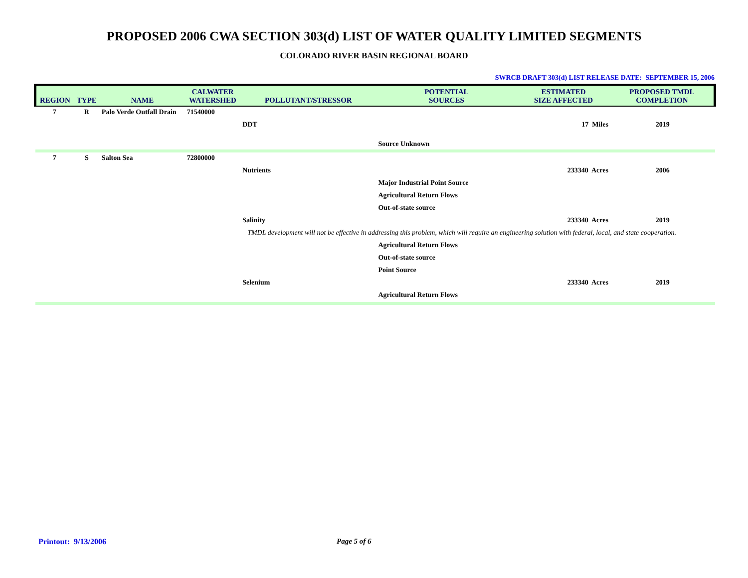PROPOSED 2006 CWA SECTION 303(d) LIST OF WATER QUALITY LIMITED SEGMENTS
COLORADO RIVER BASIN REGIONAL BOARD
SWRCB DRAFT 303(d) LIST RELEASE DATE: SEPTEMBER 15, 2006
| REGION | TYPE | NAME | CALWATER WATERSHED | POLLUTANT/STRESSOR | POTENTIAL SOURCES | ESTIMATED SIZE AFFECTED | PROPOSED TMDL COMPLETION |
| --- | --- | --- | --- | --- | --- | --- | --- |
| 7 | R | Palo Verde Outfall Drain | 71540000 | | | | |
| | | | | DDT | | 17 Miles | 2019 |
| | | | | | Source Unknown | | |
| 7 | S | Salton Sea | 72800000 | | | | |
| | | | | Nutrients | | 233340 Acres | 2006 |
| | | | | | Major Industrial Point Source | | |
| | | | | | Agricultural Return Flows | | |
| | | | | | Out-of-state source | | |
| | | | | Salinity | | 233340 Acres | 2019 |
| | | | | TMDL development will not be effective in addressing this problem, which will require an engineering solution with federal, local, and state cooperation. | | | |
| | | | | | Agricultural Return Flows | | |
| | | | | | Out-of-state source | | |
| | | | | | Point Source | | |
| | | | | Selenium | | 233340 Acres | 2019 |
| | | | | | Agricultural Return Flows | | |
Printout: 9/13/2006 Page 5 of 6